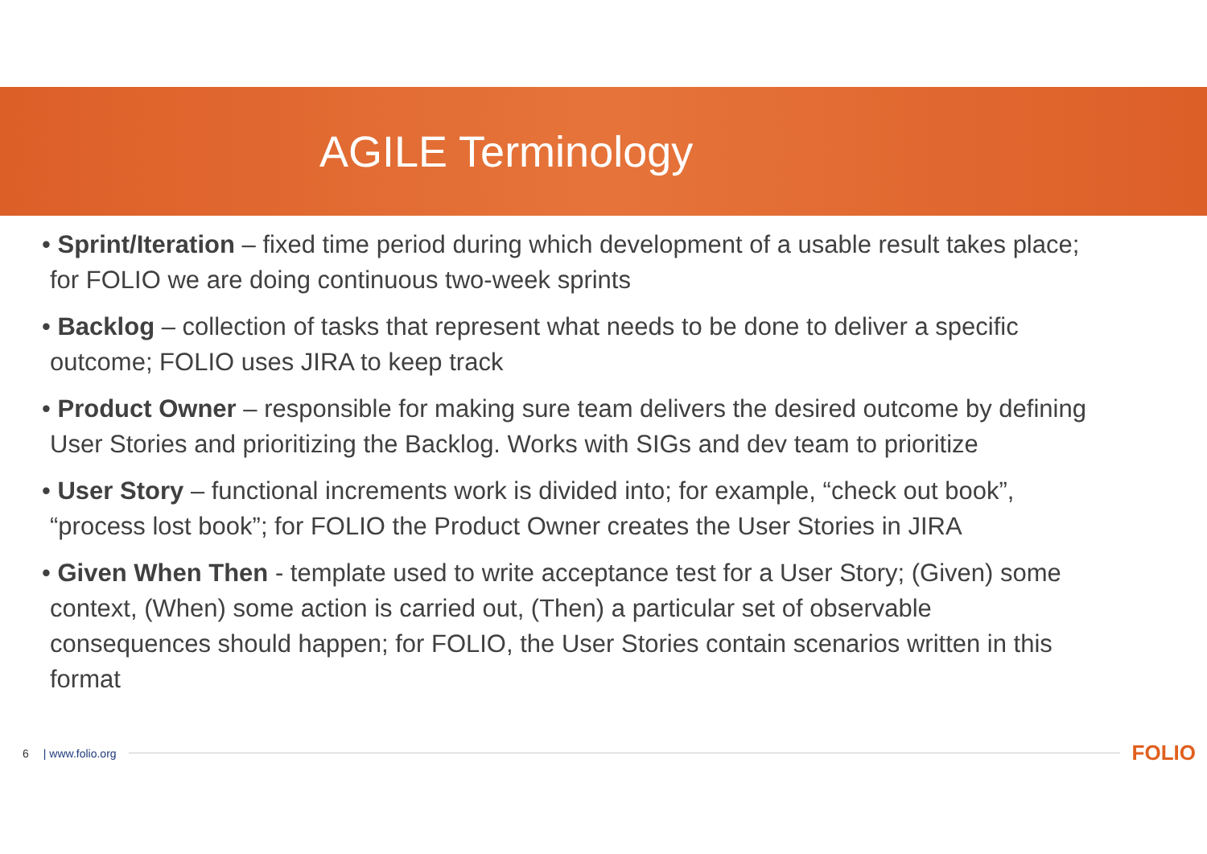AGILE Terminology
• Sprint/Iteration – fixed time period during which development of a usable result takes place; for FOLIO we are doing continuous two-week sprints
• Backlog – collection of tasks that represent what needs to be done to deliver a specific outcome; FOLIO uses JIRA to keep track
• Product Owner – responsible for making sure team delivers the desired outcome by defining User Stories and prioritizing the Backlog. Works with SIGs and dev team to prioritize
• User Story – functional increments work is divided into; for example, “check out book”, “process lost book”; for FOLIO the Product Owner creates the User Stories in JIRA
• Given When Then - template used to write acceptance test for a User Story; (Given) some context, (When) some action is carried out, (Then) a particular set of observable consequences should happen; for FOLIO, the User Stories contain scenarios written in this format
6 | www.folio.org FOLIO